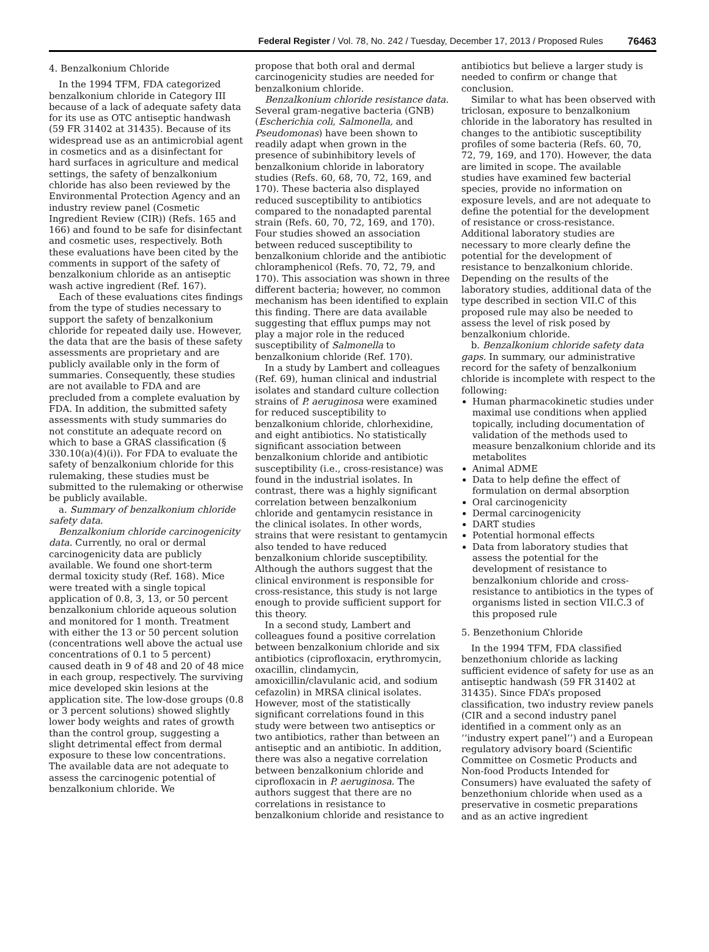Federal Register / Vol. 78, No. 242 / Tuesday, December 17, 2013 / Proposed Rules 76463
4. Benzalkonium Chloride
In the 1994 TFM, FDA categorized benzalkonium chloride in Category III because of a lack of adequate safety data for its use as OTC antiseptic handwash (59 FR 31402 at 31435). Because of its widespread use as an antimicrobial agent in cosmetics and as a disinfectant for hard surfaces in agriculture and medical settings, the safety of benzalkonium chloride has also been reviewed by the Environmental Protection Agency and an industry review panel (Cosmetic Ingredient Review (CIR)) (Refs. 165 and 166) and found to be safe for disinfectant and cosmetic uses, respectively. Both these evaluations have been cited by the comments in support of the safety of benzalkonium chloride as an antiseptic wash active ingredient (Ref. 167).
Each of these evaluations cites findings from the type of studies necessary to support the safety of benzalkonium chloride for repeated daily use. However, the data that are the basis of these safety assessments are proprietary and are publicly available only in the form of summaries. Consequently, these studies are not available to FDA and are precluded from a complete evaluation by FDA. In addition, the submitted safety assessments with study summaries do not constitute an adequate record on which to base a GRAS classification (§ 330.10(a)(4)(i)). For FDA to evaluate the safety of benzalkonium chloride for this rulemaking, these studies must be submitted to the rulemaking or otherwise be publicly available.
a. Summary of benzalkonium chloride safety data.
Benzalkonium chloride carcinogenicity data. Currently, no oral or dermal carcinogenicity data are publicly available. We found one short-term dermal toxicity study (Ref. 168). Mice were treated with a single topical application of 0.8, 3, 13, or 50 percent benzalkonium chloride aqueous solution and monitored for 1 month. Treatment with either the 13 or 50 percent solution (concentrations well above the actual use concentrations of 0.1 to 5 percent) caused death in 9 of 48 and 20 of 48 mice in each group, respectively. The surviving mice developed skin lesions at the application site. The low-dose groups (0.8 or 3 percent solutions) showed slightly lower body weights and rates of growth than the control group, suggesting a slight detrimental effect from dermal exposure to these low concentrations. The available data are not adequate to assess the carcinogenic potential of benzalkonium chloride. We
propose that both oral and dermal carcinogenicity studies are needed for benzalkonium chloride.
Benzalkonium chloride resistance data. Several gram-negative bacteria (GNB) (Escherichia coli, Salmonella, and Pseudomonas) have been shown to readily adapt when grown in the presence of subinhibitory levels of benzalkonium chloride in laboratory studies (Refs. 60, 68, 70, 72, 169, and 170). These bacteria also displayed reduced susceptibility to antibiotics compared to the nonadapted parental strain (Refs. 60, 70, 72, 169, and 170). Four studies showed an association between reduced susceptibility to benzalkonium chloride and the antibiotic chloramphenicol (Refs. 70, 72, 79, and 170). This association was shown in three different bacteria; however, no common mechanism has been identified to explain this finding. There are data available suggesting that efflux pumps may not play a major role in the reduced susceptibility of Salmonella to benzalkonium chloride (Ref. 170).
In a study by Lambert and colleagues (Ref. 69), human clinical and industrial isolates and standard culture collection strains of P. aeruginosa were examined for reduced susceptibility to benzalkonium chloride, chlorhexidine, and eight antibiotics. No statistically significant association between benzalkonium chloride and antibiotic susceptibility (i.e., cross-resistance) was found in the industrial isolates. In contrast, there was a highly significant correlation between benzalkonium chloride and gentamycin resistance in the clinical isolates. In other words, strains that were resistant to gentamycin also tended to have reduced benzalkonium chloride susceptibility. Although the authors suggest that the clinical environment is responsible for cross-resistance, this study is not large enough to provide sufficient support for this theory.
In a second study, Lambert and colleagues found a positive correlation between benzalkonium chloride and six antibiotics (ciprofloxacin, erythromycin, oxacillin, clindamycin, amoxicillin/clavulanic acid, and sodium cefazolin) in MRSA clinical isolates. However, most of the statistically significant correlations found in this study were between two antiseptics or two antibiotics, rather than between an antiseptic and an antibiotic. In addition, there was also a negative correlation between benzalkonium chloride and ciprofloxacin in P. aeruginosa. The authors suggest that there are no correlations in resistance to benzalkonium chloride and resistance to
antibiotics but believe a larger study is needed to confirm or change that conclusion.
Similar to what has been observed with triclosan, exposure to benzalkonium chloride in the laboratory has resulted in changes to the antibiotic susceptibility profiles of some bacteria (Refs. 60, 70, 72, 79, 169, and 170). However, the data are limited in scope. The available studies have examined few bacterial species, provide no information on exposure levels, and are not adequate to define the potential for the development of resistance or cross-resistance. Additional laboratory studies are necessary to more clearly define the potential for the development of resistance to benzalkonium chloride. Depending on the results of the laboratory studies, additional data of the type described in section VII.C of this proposed rule may also be needed to assess the level of risk posed by benzalkonium chloride.
b. Benzalkonium chloride safety data gaps. In summary, our administrative record for the safety of benzalkonium chloride is incomplete with respect to the following:
Human pharmacokinetic studies under maximal use conditions when applied topically, including documentation of validation of the methods used to measure benzalkonium chloride and its metabolites
Animal ADME
Data to help define the effect of formulation on dermal absorption
Oral carcinogenicity
Dermal carcinogenicity
DART studies
Potential hormonal effects
Data from laboratory studies that assess the potential for the development of resistance to benzalkonium chloride and cross-resistance to antibiotics in the types of organisms listed in section VII.C.3 of this proposed rule
5. Benzethonium Chloride
In the 1994 TFM, FDA classified benzethonium chloride as lacking sufficient evidence of safety for use as an antiseptic handwash (59 FR 31402 at 31435). Since FDA’s proposed classification, two industry review panels (CIR and a second industry panel identified in a comment only as an ‘‘industry expert panel’’) and a European regulatory advisory board (Scientific Committee on Cosmetic Products and Non-food Products Intended for Consumers) have evaluated the safety of benzethonium chloride when used as a preservative in cosmetic preparations and as an active ingredient